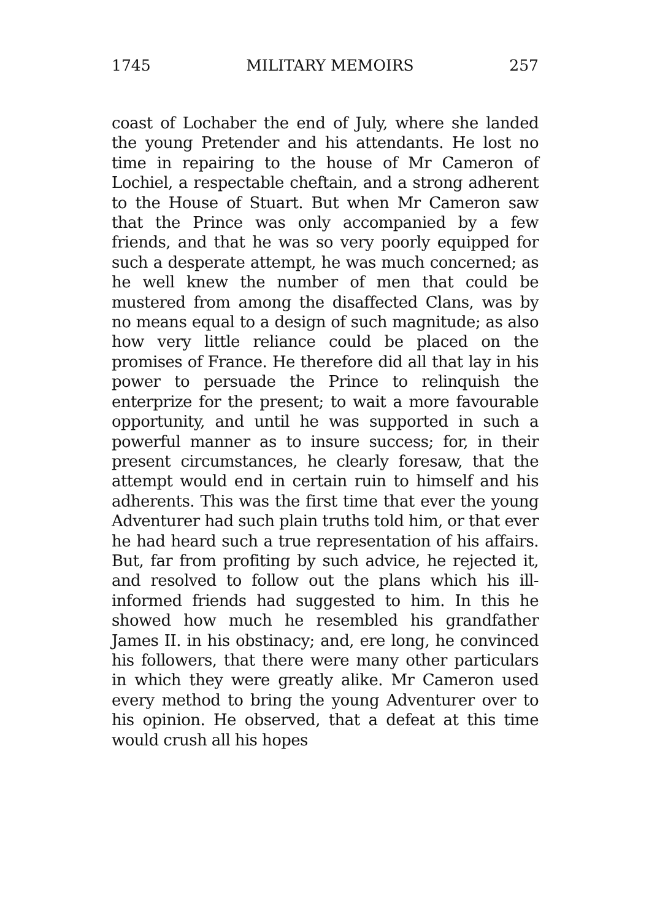1745 MILITARY MEMOIRS 257
coast of Lochaber the end of July, where she landed the young Pretender and his attendants. He lost no time in repairing to the house of Mr Cameron of Lochiel, a respectable cheftain, and a strong adherent to the House of Stuart. But when Mr Cameron saw that the Prince was only accompanied by a few friends, and that he was so very poorly equipped for such a desperate attempt, he was much concerned; as he well knew the number of men that could be mustered from among the disaffected Clans, was by no means equal to a design of such magnitude; as also how very little reliance could be placed on the promises of France. He therefore did all that lay in his power to persuade the Prince to relinquish the enterprize for the present; to wait a more favourable opportunity, and until he was supported in such a powerful manner as to insure success; for, in their present circumstances, he clearly foresaw, that the attempt would end in certain ruin to himself and his adherents. This was the first time that ever the young Adventurer had such plain truths told him, or that ever he had heard such a true representation of his affairs. But, far from profiting by such advice, he rejected it, and resolved to follow out the plans which his ill-informed friends had suggested to him. In this he showed how much he resembled his grandfather James II. in his obstinacy; and, ere long, he convinced his followers, that there were many other particulars in which they were greatly alike. Mr Cameron used every method to bring the young Adventurer over to his opinion. He observed, that a defeat at this time would crush all his hopes